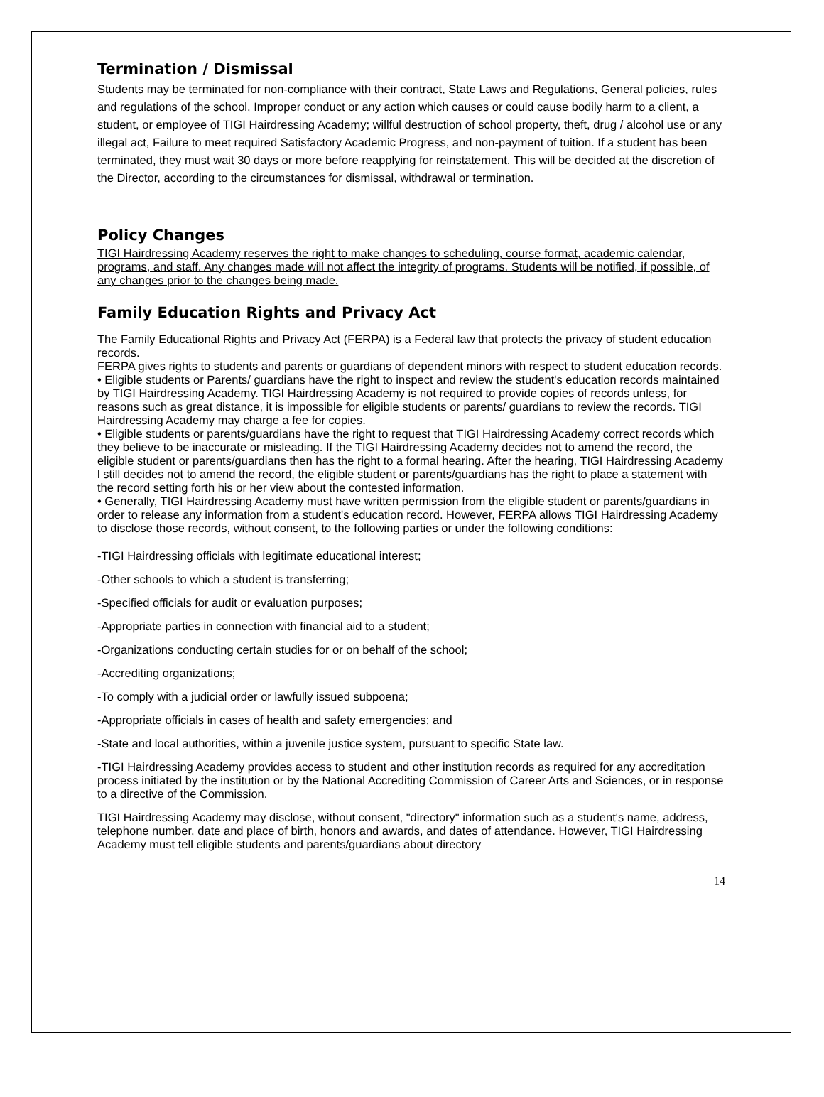Termination / Dismissal
Students may be terminated for non-compliance with their contract, State Laws and Regulations, General policies, rules and regulations of the school, Improper conduct or any action which causes or could cause bodily harm to a client, a student, or employee of TIGI Hairdressing Academy; willful destruction of school property, theft, drug / alcohol use or any illegal act, Failure to meet required Satisfactory Academic Progress, and non-payment of tuition. If a student has been terminated, they must wait 30 days or more before reapplying for reinstatement. This will be decided at the discretion of the Director, according to the circumstances for dismissal, withdrawal or termination.
Policy Changes
TIGI Hairdressing Academy reserves the right to make changes to scheduling, course format, academic calendar, programs, and staff. Any changes made will not affect the integrity of programs. Students will be notified, if possible, of any changes prior to the changes being made.
Family Education Rights and Privacy Act
The Family Educational Rights and Privacy Act (FERPA) is a Federal law that protects the privacy of student education records.
FERPA gives rights to students and parents or guardians of dependent minors with respect to student education records.
• Eligible students or Parents/ guardians have the right to inspect and review the student's education records maintained by TIGI Hairdressing Academy. TIGI Hairdressing Academy is not required to provide copies of records unless, for reasons such as great distance, it is impossible for eligible students or parents/ guardians to review the records. TIGI Hairdressing Academy may charge a fee for copies.
• Eligible students or parents/guardians have the right to request that TIGI Hairdressing Academy correct records which they believe to be inaccurate or misleading. If the TIGI Hairdressing Academy decides not to amend the record, the eligible student or parents/guardians then has the right to a formal hearing. After the hearing, TIGI Hairdressing Academy l still decides not to amend the record, the eligible student or parents/guardians has the right to place a statement with the record setting forth his or her view about the contested information.
• Generally, TIGI Hairdressing Academy must have written permission from the eligible student or parents/guardians in order to release any information from a student's education record. However, FERPA allows TIGI Hairdressing Academy to disclose those records, without consent, to the following parties or under the following conditions:
-TIGI Hairdressing officials with legitimate educational interest;
-Other schools to which a student is transferring;
-Specified officials for audit or evaluation purposes;
-Appropriate parties in connection with financial aid to a student;
-Organizations conducting certain studies for or on behalf of the school;
-Accrediting organizations;
-To comply with a judicial order or lawfully issued subpoena;
-Appropriate officials in cases of health and safety emergencies; and
-State and local authorities, within a juvenile justice system, pursuant to specific State law.
-TIGI Hairdressing Academy provides access to student and other institution records as required for any accreditation process initiated by the institution or by the National Accrediting Commission of Career Arts and Sciences, or in response to a directive of the Commission.
TIGI Hairdressing Academy may disclose, without consent, "directory" information such as a student's name, address, telephone number, date and place of birth, honors and awards, and dates of attendance. However, TIGI Hairdressing Academy must tell eligible students and parents/guardians about directory
14